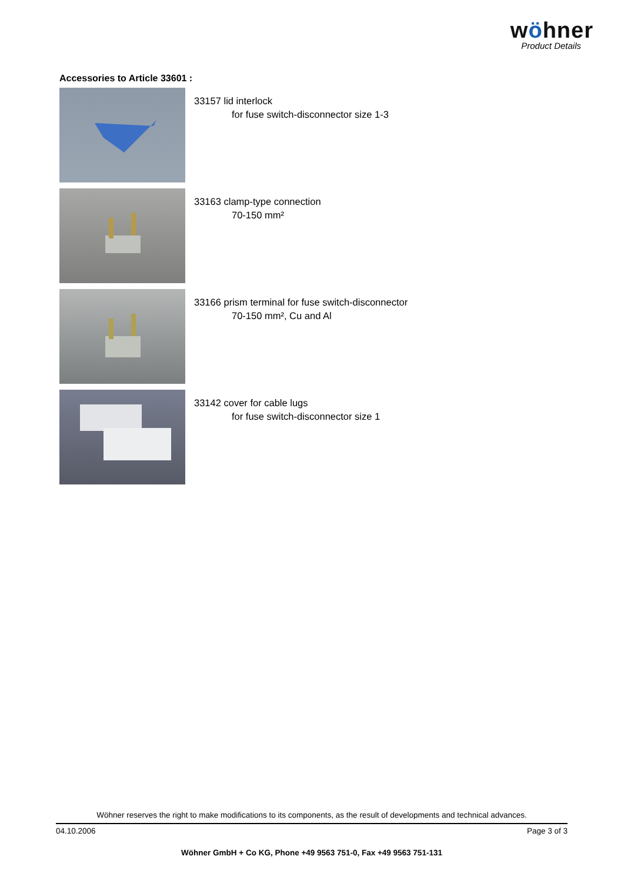wöhner
Product Details
Accessories to Article 33601 :
33157 lid interlock
for fuse switch-disconnector size 1-3
33163 clamp-type connection
70-150 mm²
33166 prism terminal for fuse switch-disconnector
70-150 mm², Cu and Al
33142 cover for cable lugs
for fuse switch-disconnector size 1
Wöhner reserves the right to make modifications to its components, as the result of developments and technical advances.
04.10.2006 Page 3 of 3
Wöhner GmbH + Co KG, Phone +49 9563 751-0, Fax +49 9563 751-131